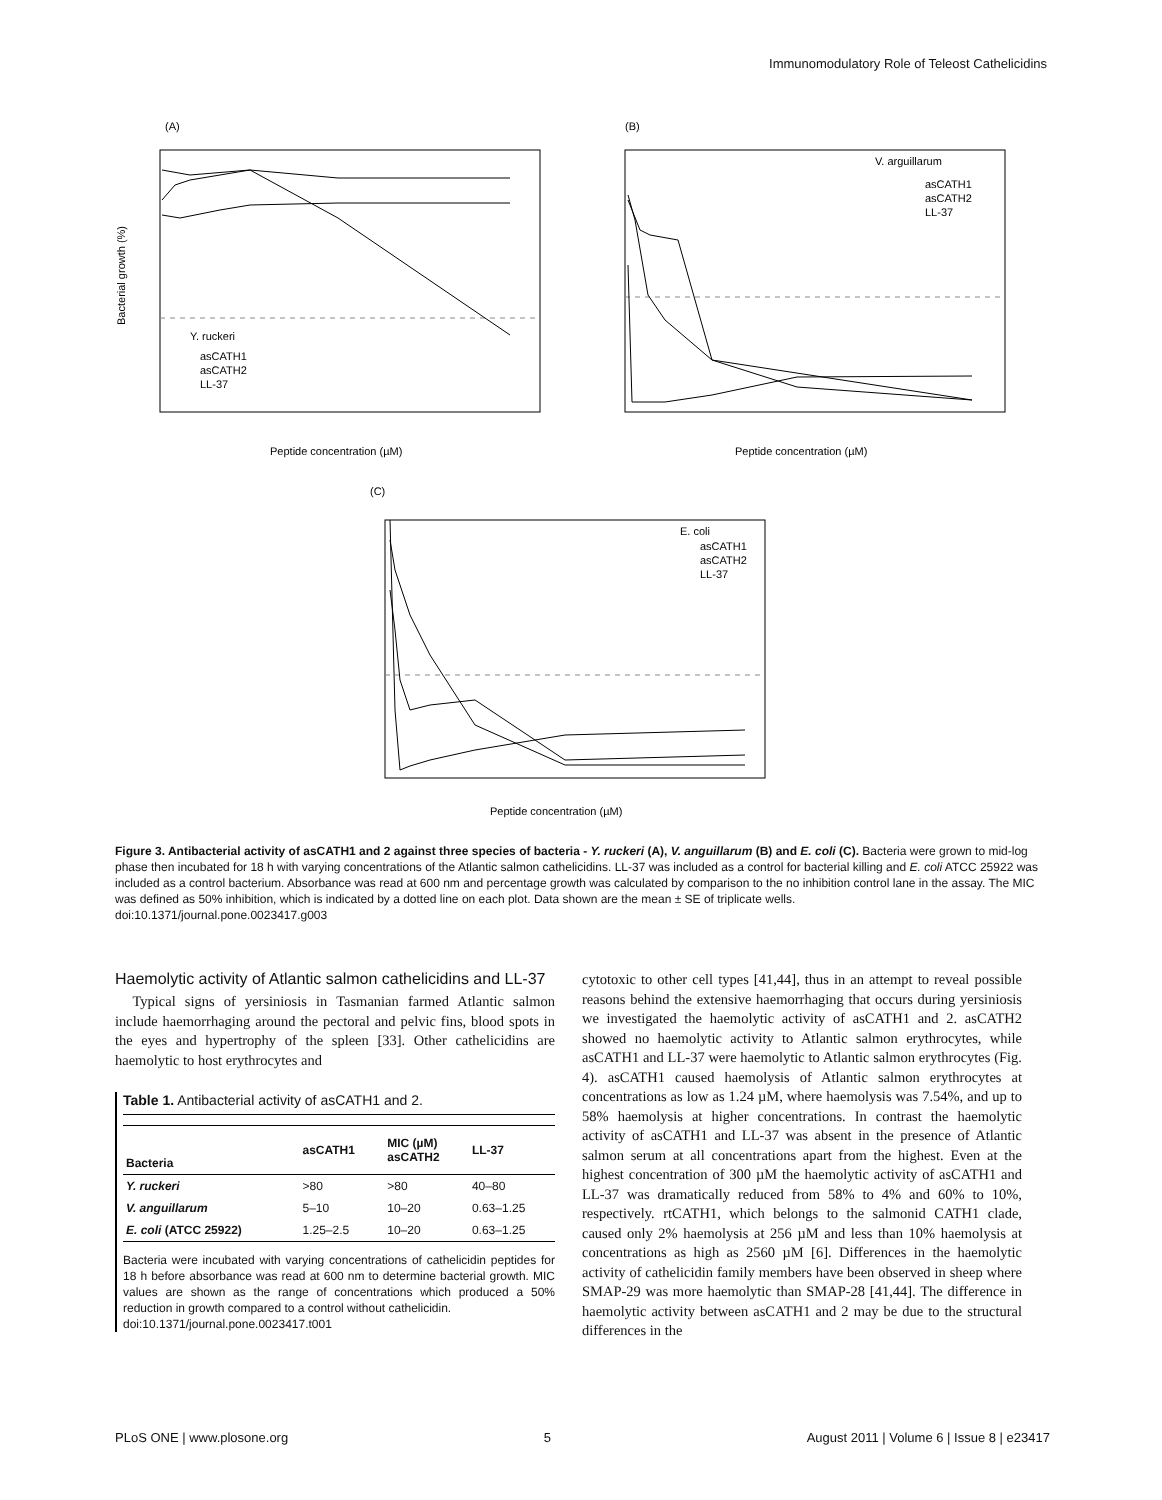Immunomodulatory Role of Teleost Cathelicidins
(A)
Y. ruckeri
asCATH1
asCATH2
LL-37
Bacterial growth (%)
Peptide concentration (µM)
(B)
V. arguillarum
asCATH1
asCATH2
LL-37
Peptide concentration (µM)
(C)
E. coli
asCATH1
asCATH2
LL-37
Peptide concentration (µM)
Figure 3. Antibacterial activity of asCATH1 and 2 against three species of bacteria - Y. ruckeri (A), V. anguillarum (B) and E. coli (C). Bacteria were grown to mid-log phase then incubated for 18 h with varying concentrations of the Atlantic salmon cathelicidins. LL-37 was included as a control for bacterial killing and E. coli ATCC 25922 was included as a control bacterium. Absorbance was read at 600 nm and percentage growth was calculated by comparison to the no inhibition control lane in the assay. The MIC was defined as 50% inhibition, which is indicated by a dotted line on each plot. Data shown are the mean ± SE of triplicate wells.
doi:10.1371/journal.pone.0023417.g003
Haemolytic activity of Atlantic salmon cathelicidins and LL-37
Typical signs of yersiniosis in Tasmanian farmed Atlantic salmon include haemorrhaging around the pectoral and pelvic fins, blood spots in the eyes and hypertrophy of the spleen [33]. Other cathelicidins are haemolytic to host erythrocytes and
Table 1. Antibacterial activity of asCATH1 and 2.
| Bacteria | asCATH1 | MIC (µM) asCATH2 | LL-37 |
| --- | --- | --- | --- |
| Y. ruckeri | >80 | >80 | 40–80 |
| V. anguillarum | 5–10 | 10–20 | 0.63–1.25 |
| E. coli (ATCC 25922) | 1.25–2.5 | 10–20 | 0.63–1.25 |
Bacteria were incubated with varying concentrations of cathelicidin peptides for 18 h before absorbance was read at 600 nm to determine bacterial growth. MIC values are shown as the range of concentrations which produced a 50% reduction in growth compared to a control without cathelicidin.
doi:10.1371/journal.pone.0023417.t001
cytotoxic to other cell types [41,44], thus in an attempt to reveal possible reasons behind the extensive haemorrhaging that occurs during yersiniosis we investigated the haemolytic activity of asCATH1 and 2. asCATH2 showed no haemolytic activity to Atlantic salmon erythrocytes, while asCATH1 and LL-37 were haemolytic to Atlantic salmon erythrocytes (Fig. 4). asCATH1 caused haemolysis of Atlantic salmon erythrocytes at concentrations as low as 1.24 µM, where haemolysis was 7.54%, and up to 58% haemolysis at higher concentrations. In contrast the haemolytic activity of asCATH1 and LL-37 was absent in the presence of Atlantic salmon serum at all concentrations apart from the highest. Even at the highest concentration of 300 µM the haemolytic activity of asCATH1 and LL-37 was dramatically reduced from 58% to 4% and 60% to 10%, respectively. rtCATH1, which belongs to the salmonid CATH1 clade, caused only 2% haemolysis at 256 µM and less than 10% haemolysis at concentrations as high as 2560 µM [6]. Differences in the haemolytic activity of cathelicidin family members have been observed in sheep where SMAP-29 was more haemolytic than SMAP-28 [41,44]. The difference in haemolytic activity between asCATH1 and 2 may be due to the structural differences in the
PLoS ONE | www.plosone.org 5 August 2011 | Volume 6 | Issue 8 | e23417